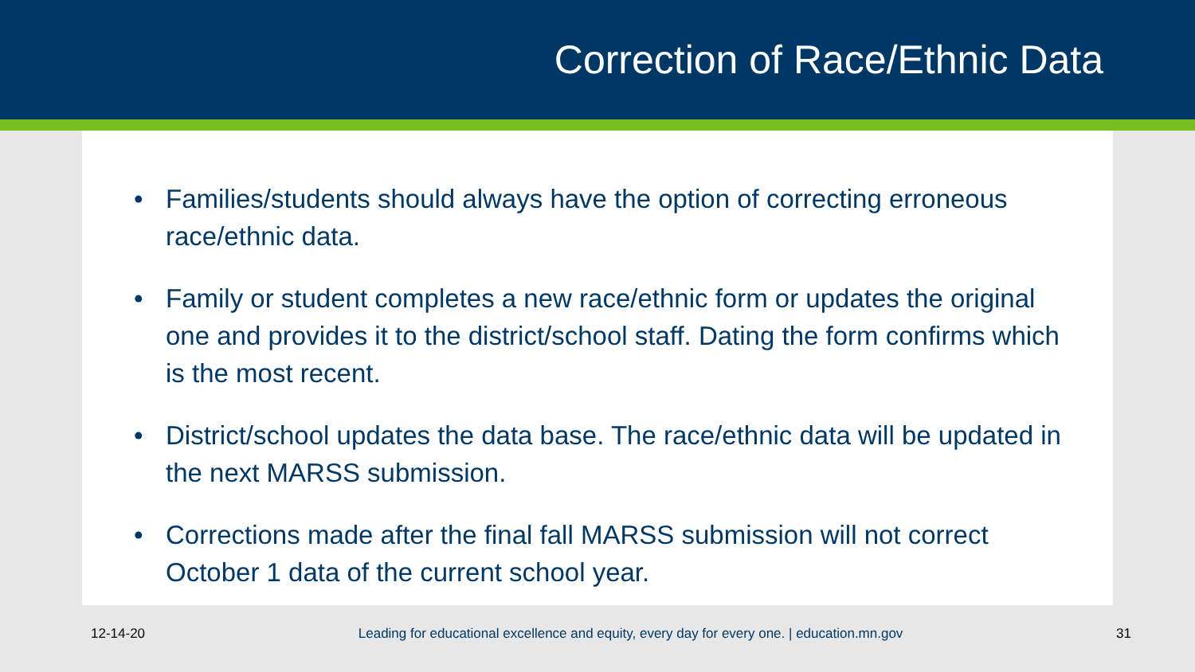Correction of Race/Ethnic Data
• Families/students should always have the option of correcting erroneous race/ethnic data.
• Family or student completes a new race/ethnic form or updates the original one and provides it to the district/school staff. Dating the form confirms which is the most recent.
• District/school updates the data base. The race/ethnic data will be updated in the next MARSS submission.
• Corrections made after the final fall MARSS submission will not correct October 1 data of the current school year.
12-14-20 Leading for educational excellence and equity, every day for every one. | education.mn.gov 31